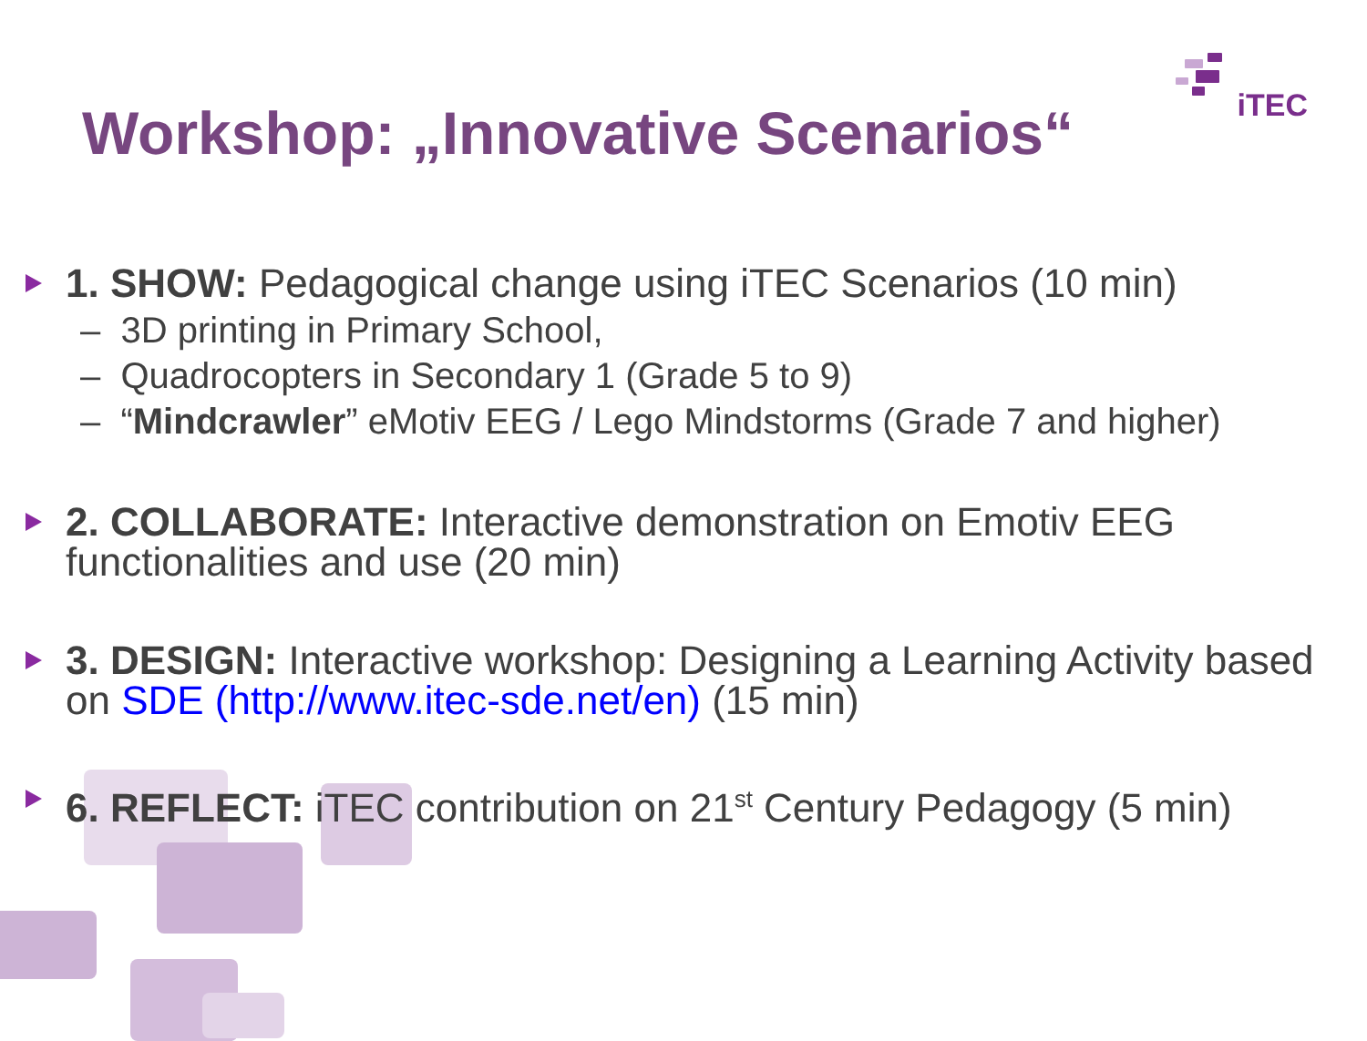iTEC
Workshop: „Innovative Scenarios“
1. SHOW: Pedagogical change using iTEC Scenarios (10 min)
– 3D printing in Primary School,
– Quadrocopters in Secondary 1 (Grade 5 to 9)
– “Mindcrawler” eMotiv EEG / Lego Mindstorms (Grade 7 and higher)
2. COLLABORATE: Interactive demonstration on Emotiv EEG functionalities and use (20 min)
3. DESIGN: Interactive workshop: Designing a Learning Activity based on SDE (http://www.itec-sde.net/en) (15 min)
6. REFLECT: iTEC contribution on 21<sup>st</sup> Century Pedagogy (5 min)